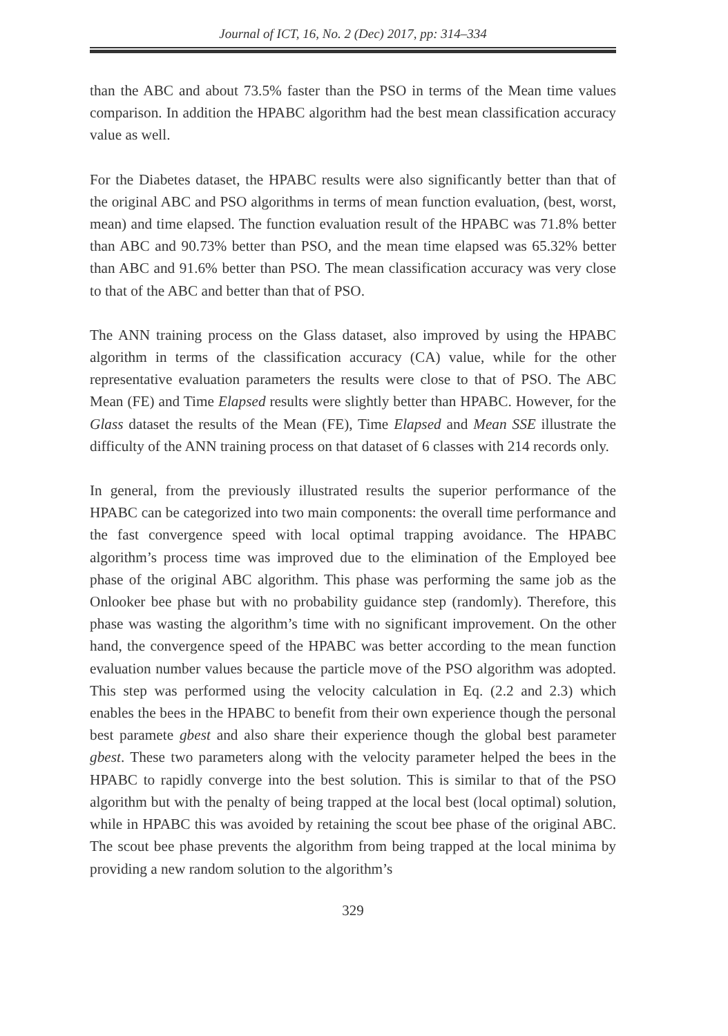Journal of ICT, 16, No. 2 (Dec) 2017, pp: 314–334
than the ABC and about 73.5% faster than the PSO in terms of the Mean time values comparison. In addition the HPABC algorithm had the best mean classification accuracy value as well.
For the Diabetes dataset, the HPABC results were also significantly better than that of the original ABC and PSO algorithms in terms of mean function evaluation, (best, worst, mean) and time elapsed. The function evaluation result of the HPABC was 71.8% better than ABC and 90.73% better than PSO, and the mean time elapsed was 65.32% better than ABC and 91.6% better than PSO. The mean classification accuracy was very close to that of the ABC and better than that of PSO.
The ANN training process on the Glass dataset, also improved by using the HPABC algorithm in terms of the classification accuracy (CA) value, while for the other representative evaluation parameters the results were close to that of PSO. The ABC Mean (FE) and Time Elapsed results were slightly better than HPABC. However, for the Glass dataset the results of the Mean (FE), Time Elapsed and Mean SSE illustrate the difficulty of the ANN training process on that dataset of 6 classes with 214 records only.
In general, from the previously illustrated results the superior performance of the HPABC can be categorized into two main components: the overall time performance and the fast convergence speed with local optimal trapping avoidance. The HPABC algorithm’s process time was improved due to the elimination of the Employed bee phase of the original ABC algorithm. This phase was performing the same job as the Onlooker bee phase but with no probability guidance step (randomly). Therefore, this phase was wasting the algorithm’s time with no significant improvement. On the other hand, the convergence speed of the HPABC was better according to the mean function evaluation number values because the particle move of the PSO algorithm was adopted. This step was performed using the velocity calculation in Eq. (2.2 and 2.3) which enables the bees in the HPABC to benefit from their own experience though the personal best paramete gbest and also share their experience though the global best parameter gbest. These two parameters along with the velocity parameter helped the bees in the HPABC to rapidly converge into the best solution. This is similar to that of the PSO algorithm but with the penalty of being trapped at the local best (local optimal) solution, while in HPABC this was avoided by retaining the scout bee phase of the original ABC. The scout bee phase prevents the algorithm from being trapped at the local minima by providing a new random solution to the algorithm’s
329